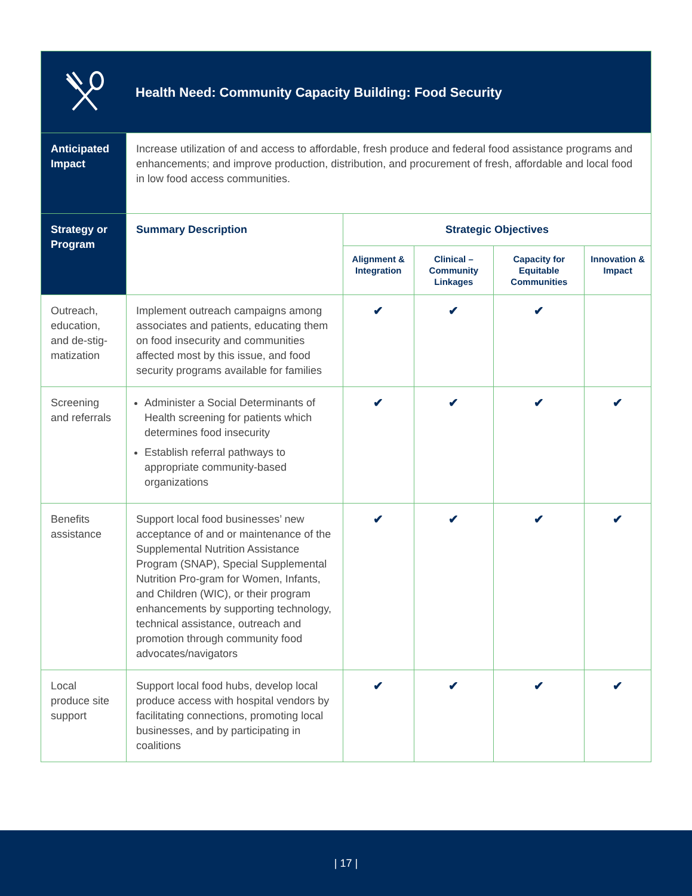| Health Need: Community Capacity Building: Food Security | | | | | |
| Anticipated Impact | Increase utilization of and access to affordable, fresh produce and federal food assistance programs and enhancements; and improve production, distribution, and procurement of fresh, affordable and local food in low food access communities. | | | | |
| Strategy or Program | Summary Description | Strategic Objectives | | | |
| | | Alignment & Integration | Clinical – Community Linkages | Capacity for Equitable Communities | Innovation & Impact |
| Outreach, education, and de-stig-matization | Implement outreach campaigns among associates and patients, educating them on food insecurity and communities affected most by this issue, and food security programs available for families | ✔ | ✔ | ✔ | |
| Screening and referrals | Administer a Social Determinants of Health screening for patients which determines food insecurity Establish referral pathways to appropriate community-based organizations | ✔ | ✔ | ✔ | ✔ |
| Benefits assistance | Support local food businesses’ new acceptance of and or maintenance of the Supplemental Nutrition Assistance Program (SNAP), Special Supplemental Nutrition Pro-gram for Women, Infants, and Children (WIC), or their program enhancements by supporting technology, technical assistance, outreach and promotion through community food advocates/navigators | ✔ | ✔ | ✔ | ✔ |
| Local produce site support | Support local food hubs, develop local produce access with hospital vendors by facilitating connections, promoting local businesses, and by participating in coalitions | ✔ | ✔ | ✔ | ✔ |
| 17 |